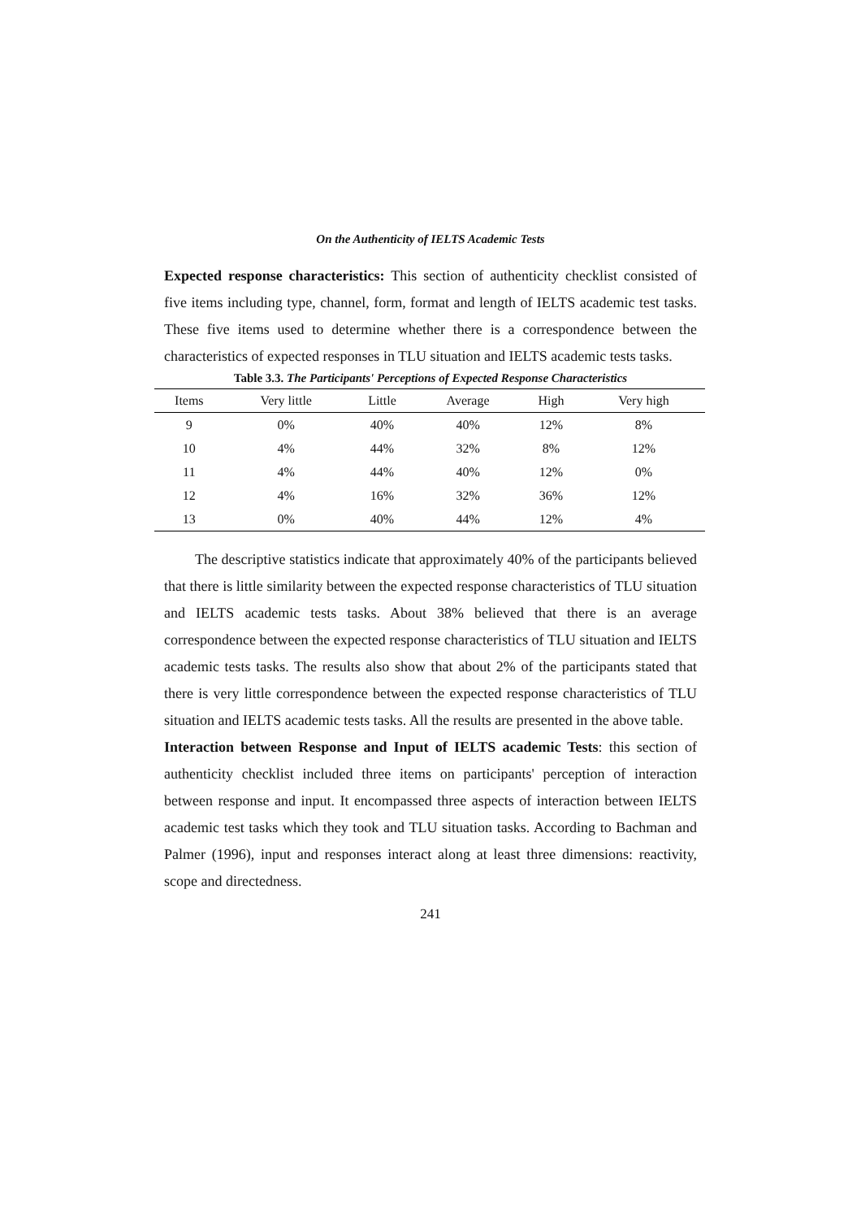On the Authenticity of IELTS Academic Tests
Expected response characteristics: This section of authenticity checklist consisted of five items including type, channel, form, format and length of IELTS academic test tasks. These five items used to determine whether there is a correspondence between the characteristics of expected responses in TLU situation and IELTS academic tests tasks.
Table 3.3. The Participants' Perceptions of Expected Response Characteristics
| Items | Very little | Little | Average | High | Very high |
| --- | --- | --- | --- | --- | --- |
| 9 | 0% | 40% | 40% | 12% | 8% |
| 10 | 4% | 44% | 32% | 8% | 12% |
| 11 | 4% | 44% | 40% | 12% | 0% |
| 12 | 4% | 16% | 32% | 36% | 12% |
| 13 | 0% | 40% | 44% | 12% | 4% |
The descriptive statistics indicate that approximately 40% of the participants believed that there is little similarity between the expected response characteristics of TLU situation and IELTS academic tests tasks. About 38% believed that there is an average correspondence between the expected response characteristics of TLU situation and IELTS academic tests tasks. The results also show that about 2% of the participants stated that there is very little correspondence between the expected response characteristics of TLU situation and IELTS academic tests tasks. All the results are presented in the above table.
Interaction between Response and Input of IELTS academic Tests: this section of authenticity checklist included three items on participants' perception of interaction between response and input. It encompassed three aspects of interaction between IELTS academic test tasks which they took and TLU situation tasks. According to Bachman and Palmer (1996), input and responses interact along at least three dimensions: reactivity, scope and directedness.
241